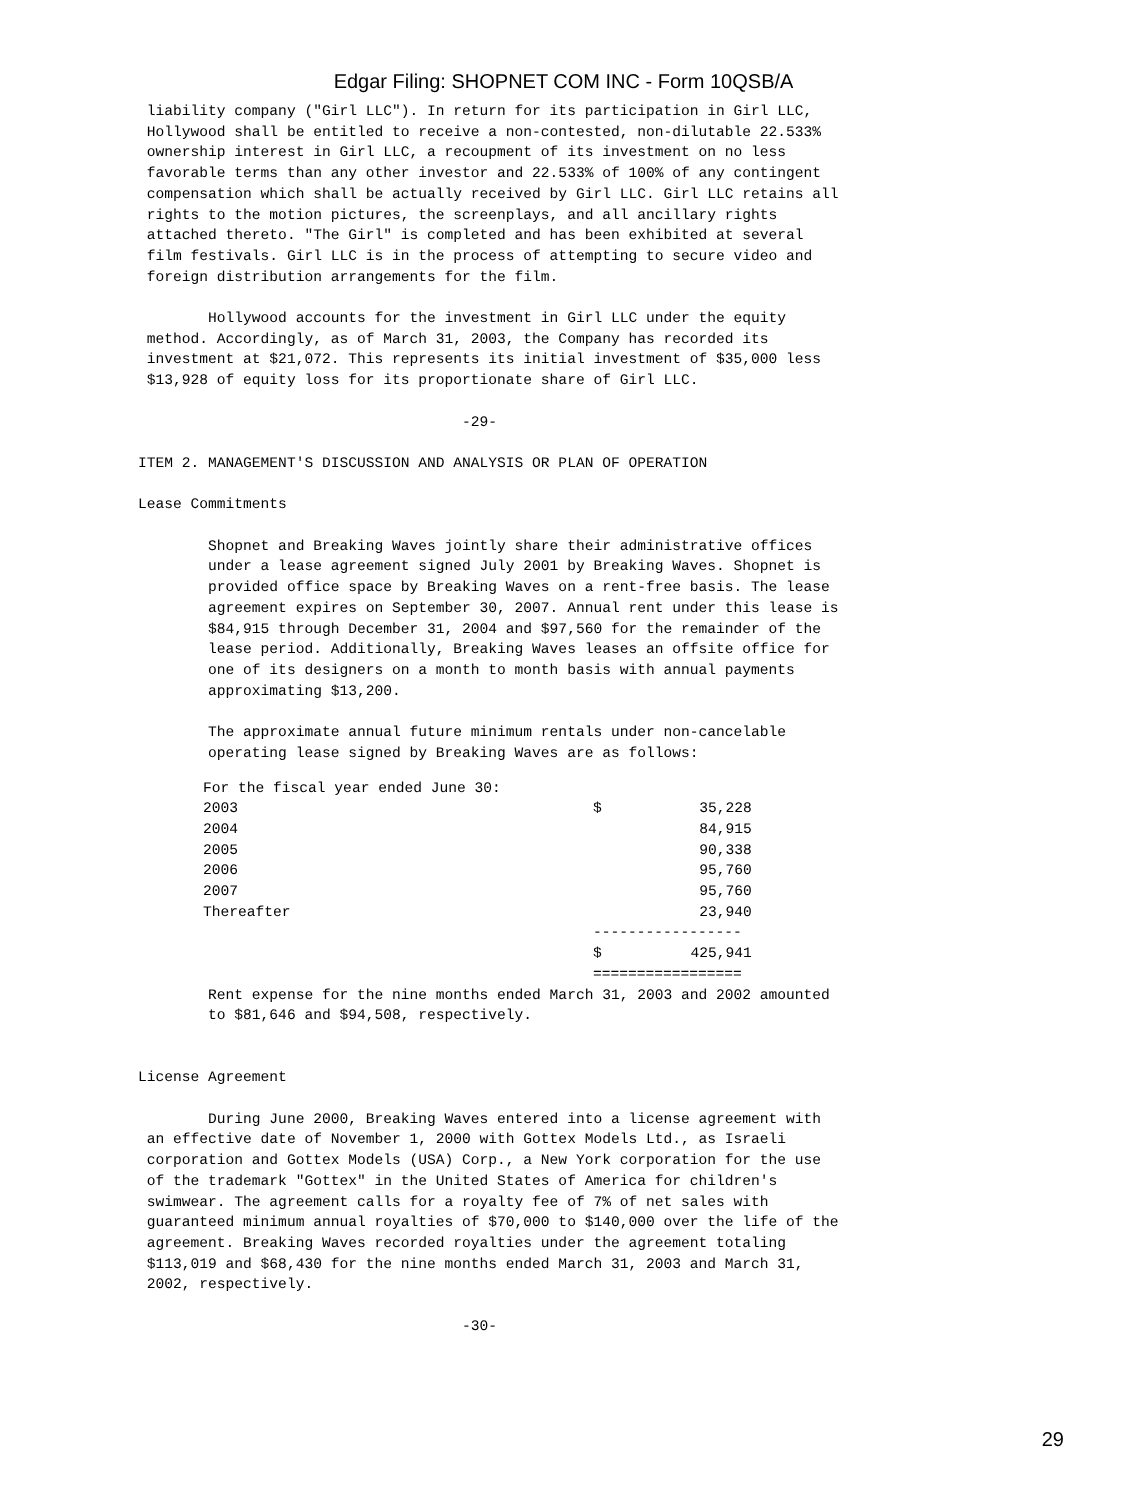Edgar Filing: SHOPNET COM INC - Form 10QSB/A
 liability company ("Girl LLC"). In return for its participation in Girl LLC,
 Hollywood shall be entitled to receive a non-contested, non-dilutable 22.533%
 ownership interest in Girl LLC, a recoupment of its investment on no less
 favorable terms than any other investor and 22.533% of 100% of any contingent
 compensation which shall be actually received by Girl LLC. Girl LLC retains all
 rights to the motion pictures, the screenplays, and all ancillary rights
 attached thereto. "The Girl" is completed and has been exhibited at several
 film festivals. Girl LLC is in the process of attempting to secure video and
 foreign distribution arrangements for the film.

        Hollywood accounts for the investment in Girl LLC under the equity
 method. Accordingly, as of March 31, 2003, the Company has recorded its
 investment at $21,072. This represents its initial investment of $35,000 less
 $13,928 of equity loss for its proportionate share of Girl LLC.

                                     -29-

ITEM 2. MANAGEMENT'S DISCUSSION AND ANALYSIS OR PLAN OF OPERATION

Lease Commitments

        Shopnet and Breaking Waves jointly share their administrative offices
        under a lease agreement signed July 2001 by Breaking Waves. Shopnet is
        provided office space by Breaking Waves on a rent-free basis. The lease
        agreement expires on September 30, 2007. Annual rent under this lease is
        $84,915 through December 31, 2004 and $97,560 for the remainder of the
        lease period. Additionally, Breaking Waves leases an offsite office for
        one of its designers on a month to month basis with annual payments
        approximating $13,200.

        The approximate annual future minimum rentals under non-cancelable
        operating lease signed by Breaking Waves are as follows:
| For the fiscal year ended June 30: | | |
| 2003 | $ | 35,228 |
| 2004 | | 84,915 |
| 2005 | | 90,338 |
| 2006 | | 95,760 |
| 2007 | | 95,760 |
| Thereafter | | 23,940 |
| | ----------------- | |
| | $ | 425,941 |
| | ================= | |
        Rent expense for the nine months ended March 31, 2003 and 2002 amounted
        to $81,646 and $94,508, respectively.


License Agreement

        During June 2000, Breaking Waves entered into a license agreement with
 an effective date of November 1, 2000 with Gottex Models Ltd., as Israeli
 corporation and Gottex Models (USA) Corp., a New York corporation for the use
 of the trademark "Gottex" in the United States of America for children's
 swimwear. The agreement calls for a royalty fee of 7% of net sales with
 guaranteed minimum annual royalties of $70,000 to $140,000 over the life of the
 agreement. Breaking Waves recorded royalties under the agreement totaling
 $113,019 and $68,430 for the nine months ended March 31, 2003 and March 31,
 2002, respectively.

                                     -30-
29